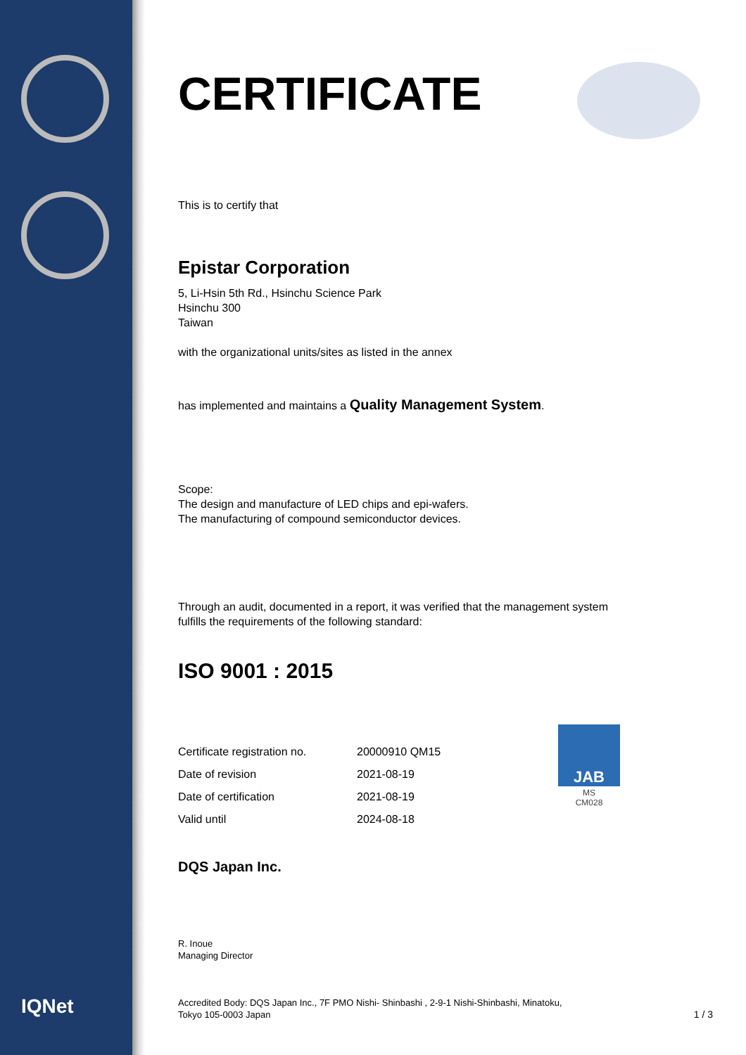JAB
MS
CM028
CERTIFICATE
This is to certify that
Epistar Corporation
5, Li-Hsin 5th Rd., Hsinchu Science Park
Hsinchu 300
Taiwan
with the organizational units/sites as listed in the annex
has implemented and maintains a Quality Management System.
Scope:
The design and manufacture of LED chips and epi-wafers.
The manufacturing of compound semiconductor devices.
Through an audit, documented in a report, it was verified that the management system
fulfills the requirements of the following standard:
ISO 9001 : 2015
| Certificate registration no. | 20000910 QM15 |
| Date of revision | 2021-08-19 |
| Date of certification | 2021-08-19 |
| Valid until | 2024-08-18 |
DQS Japan Inc.
R. Inoue
Managing Director
Accredited Body: DQS Japan Inc., 7F PMO Nishi- Shinbashi , 2-9-1 Nishi-Shinbashi, Minatoku,
Tokyo 105-0003 Japan
1 / 3
IQNet